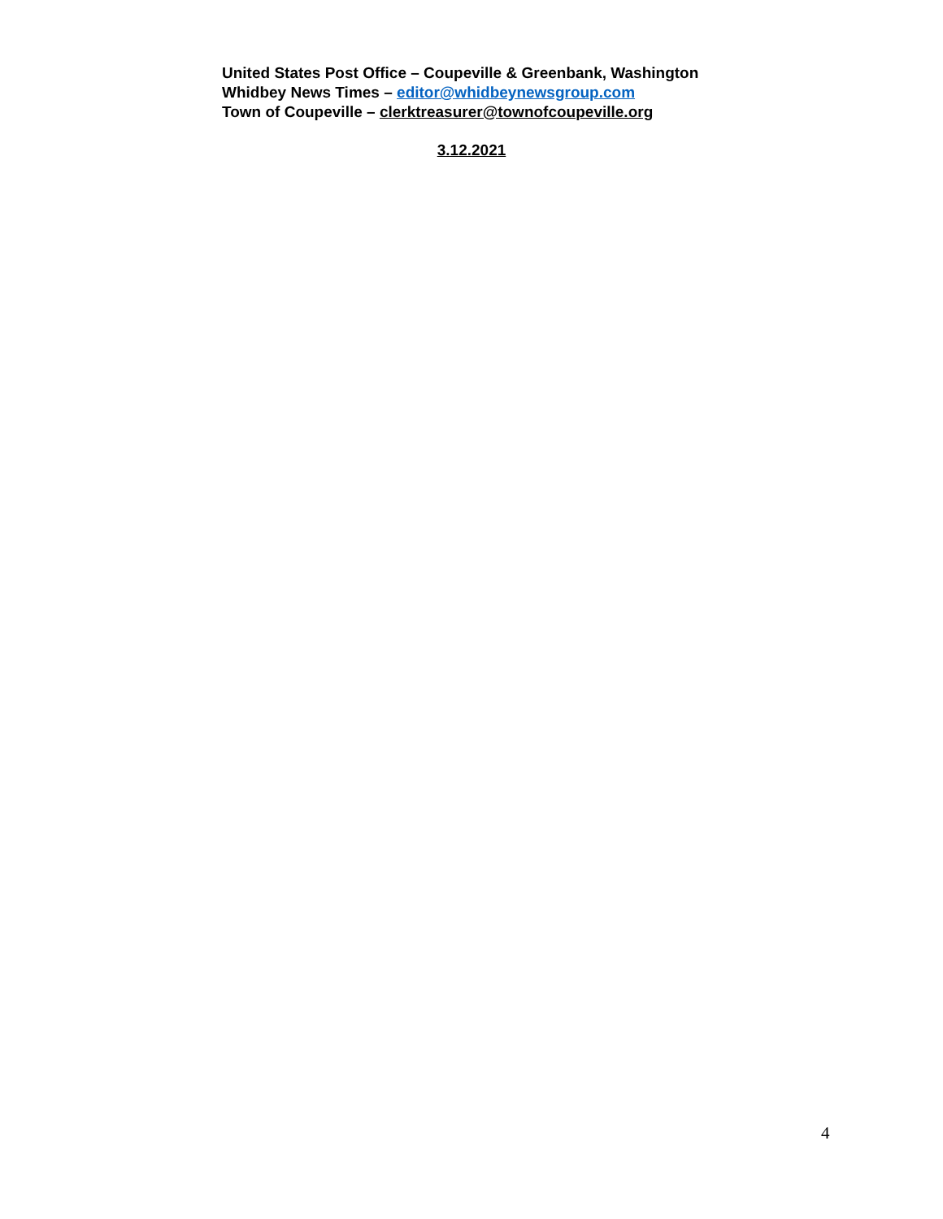United States Post Office – Coupeville & Greenbank, Washington
Whidbey News Times – editor@whidbeynewsgroup.com
Town of Coupeville – clerktreasurer@townofcoupeville.org
3.12.2021
4